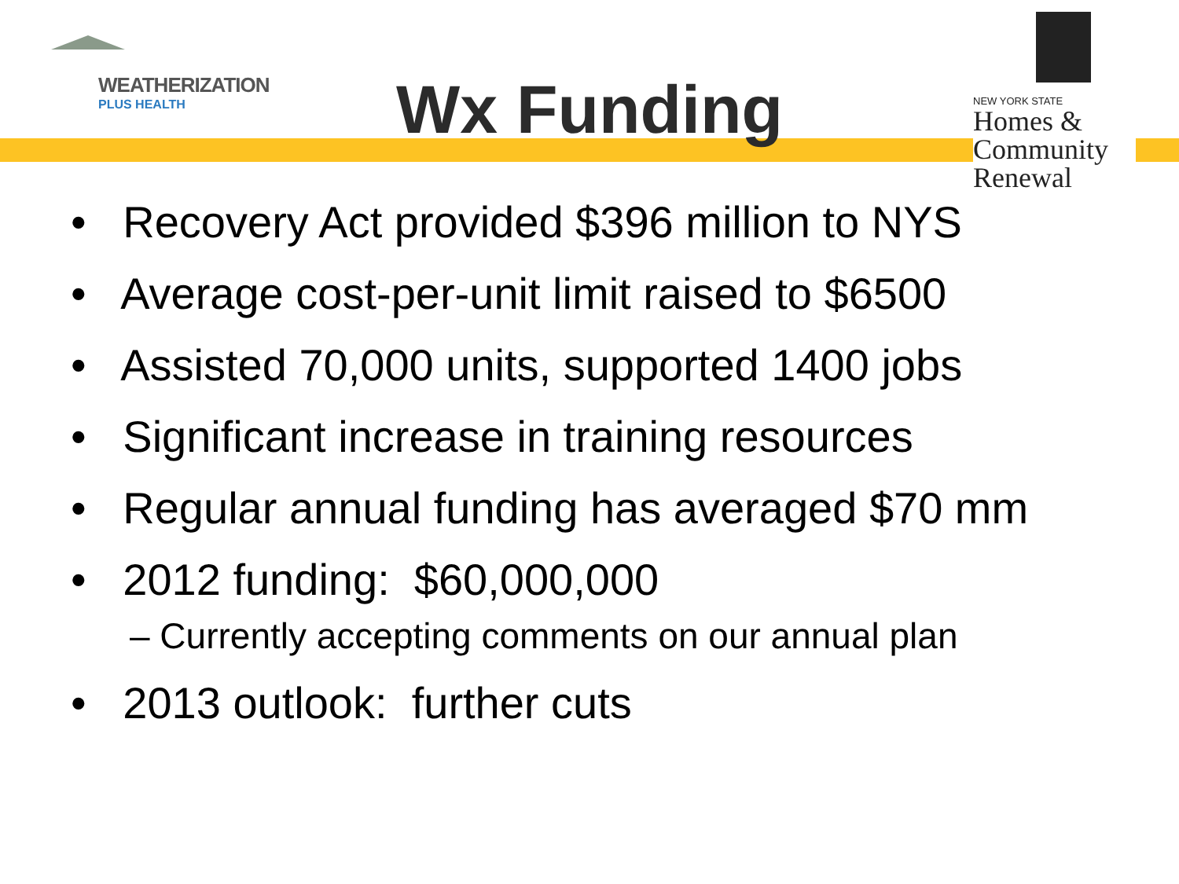WEATHERIZATION
PLUS HEALTH
Wx Funding
NEW YORK STATE
Homes &
Community
Renewal
• Recovery Act provided $396 million to NYS
• Average cost-per-unit limit raised to $6500
• Assisted 70,000 units, supported 1400 jobs
• Significant increase in training resources
• Regular annual funding has averaged $70 mm
• 2012 funding: $60,000,000
– Currently accepting comments on our annual plan
• 2013 outlook: further cuts